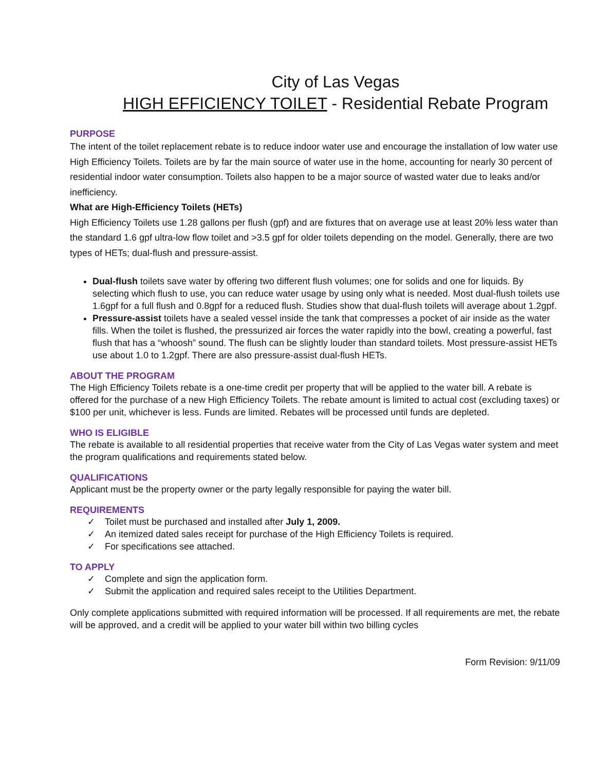City of Las Vegas
HIGH EFFICIENCY TOILET - Residential Rebate Program
PURPOSE
The intent of the toilet replacement rebate is to reduce indoor water use and encourage the installation of low water use High Efficiency Toilets. Toilets are by far the main source of water use in the home, accounting for nearly 30 percent of residential indoor water consumption. Toilets also happen to be a major source of wasted water due to leaks and/or inefficiency.
What are High-Efficiency Toilets (HETs)
High Efficiency Toilets use 1.28 gallons per flush (gpf) and are fixtures that on average use at least 20% less water than the standard 1.6 gpf ultra-low flow toilet and >3.5 gpf for older toilets depending on the model. Generally, there are two types of HETs; dual-flush and pressure-assist.
Dual-flush toilets save water by offering two different flush volumes; one for solids and one for liquids. By selecting which flush to use, you can reduce water usage by using only what is needed. Most dual-flush toilets use 1.6gpf for a full flush and 0.8gpf for a reduced flush. Studies show that dual-flush toilets will average about 1.2gpf.
Pressure-assist toilets have a sealed vessel inside the tank that compresses a pocket of air inside as the water fills. When the toilet is flushed, the pressurized air forces the water rapidly into the bowl, creating a powerful, fast flush that has a “whoosh” sound. The flush can be slightly louder than standard toilets. Most pressure-assist HETs use about 1.0 to 1.2gpf. There are also pressure-assist dual-flush HETs.
ABOUT THE PROGRAM
The High Efficiency Toilets rebate is a one-time credit per property that will be applied to the water bill. A rebate is offered for the purchase of a new High Efficiency Toilets. The rebate amount is limited to actual cost (excluding taxes) or $100 per unit, whichever is less. Funds are limited. Rebates will be processed until funds are depleted.
WHO IS ELIGIBLE
The rebate is available to all residential properties that receive water from the City of Las Vegas water system and meet the program qualifications and requirements stated below.
QUALIFICATIONS
Applicant must be the property owner or the party legally responsible for paying the water bill.
REQUIREMENTS
✓ Toilet must be purchased and installed after July 1, 2009.
✓ An itemized dated sales receipt for purchase of the High Efficiency Toilets is required.
✓ For specifications see attached.
TO APPLY
✓ Complete and sign the application form.
✓ Submit the application and required sales receipt to the Utilities Department.
Only complete applications submitted with required information will be processed. If all requirements are met, the rebate will be approved, and a credit will be applied to your water bill within two billing cycles
Form Revision: 9/11/09